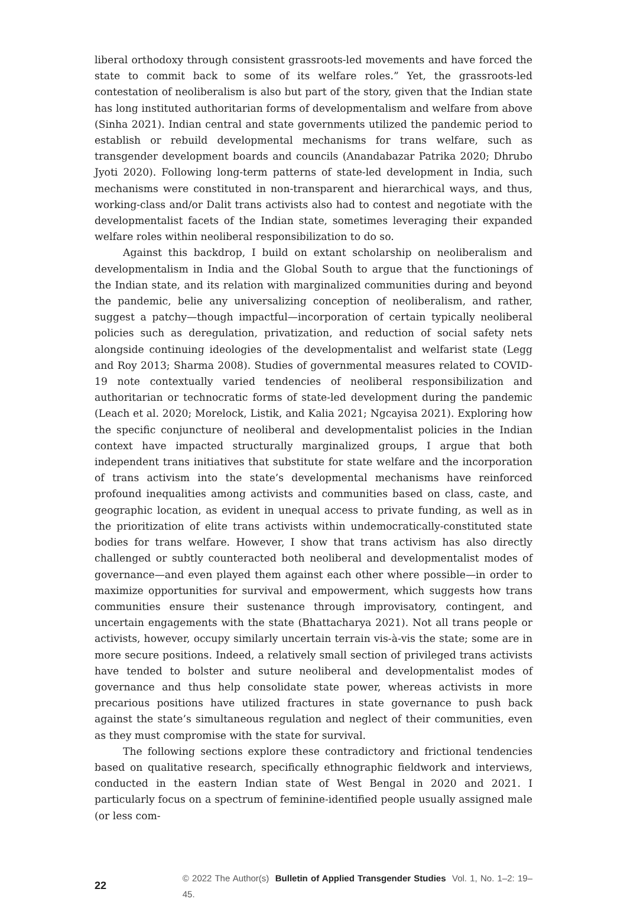liberal orthodoxy through consistent grassroots-led movements and have forced the state to commit back to some of its welfare roles.” Yet, the grassroots-led contestation of neoliberalism is also but part of the story, given that the Indian state has long instituted authoritarian forms of developmentalism and welfare from above (Sinha 2021). Indian central and state governments utilized the pandemic period to establish or rebuild developmental mechanisms for trans welfare, such as transgender development boards and councils (Anandabazar Patrika 2020; Dhrubo Jyoti 2020). Following long-term patterns of state-led development in India, such mechanisms were constituted in non-transparent and hierarchical ways, and thus, working-class and/or Dalit trans activists also had to contest and negotiate with the developmentalist facets of the Indian state, sometimes leveraging their expanded welfare roles within neoliberal responsibilization to do so.
Against this backdrop, I build on extant scholarship on neoliberalism and developmentalism in India and the Global South to argue that the functionings of the Indian state, and its relation with marginalized communities during and beyond the pandemic, belie any universalizing conception of neoliberalism, and rather, suggest a patchy—though impactful—incorporation of certain typically neoliberal policies such as deregulation, privatization, and reduction of social safety nets alongside continuing ideologies of the developmentalist and welfarist state (Legg and Roy 2013; Sharma 2008). Studies of governmental measures related to COVID-19 note contextually varied tendencies of neoliberal responsibilization and authoritarian or technocratic forms of state-led development during the pandemic (Leach et al. 2020; Morelock, Listik, and Kalia 2021; Ngcayisa 2021). Exploring how the specific conjuncture of neoliberal and developmentalist policies in the Indian context have impacted structurally marginalized groups, I argue that both independent trans initiatives that substitute for state welfare and the incorporation of trans activism into the state’s developmental mechanisms have reinforced profound inequalities among activists and communities based on class, caste, and geographic location, as evident in unequal access to private funding, as well as in the prioritization of elite trans activists within undemocratically-constituted state bodies for trans welfare. However, I show that trans activism has also directly challenged or subtly counteracted both neoliberal and developmentalist modes of governance—and even played them against each other where possible—in order to maximize opportunities for survival and empowerment, which suggests how trans communities ensure their sustenance through improvisatory, contingent, and uncertain engagements with the state (Bhattacharya 2021). Not all trans people or activists, however, occupy similarly uncertain terrain vis-à-vis the state; some are in more secure positions. Indeed, a relatively small section of privileged trans activists have tended to bolster and suture neoliberal and developmentalist modes of governance and thus help consolidate state power, whereas activists in more precarious positions have utilized fractures in state governance to push back against the state’s simultaneous regulation and neglect of their communities, even as they must compromise with the state for survival.
The following sections explore these contradictory and frictional tendencies based on qualitative research, specifically ethnographic fieldwork and interviews, conducted in the eastern Indian state of West Bengal in 2020 and 2021. I particularly focus on a spectrum of feminine-identified people usually assigned male (or less com-
22 © 2022 The Author(s) Bulletin of Applied Transgender Studies Vol. 1, No. 1–2: 19–45.